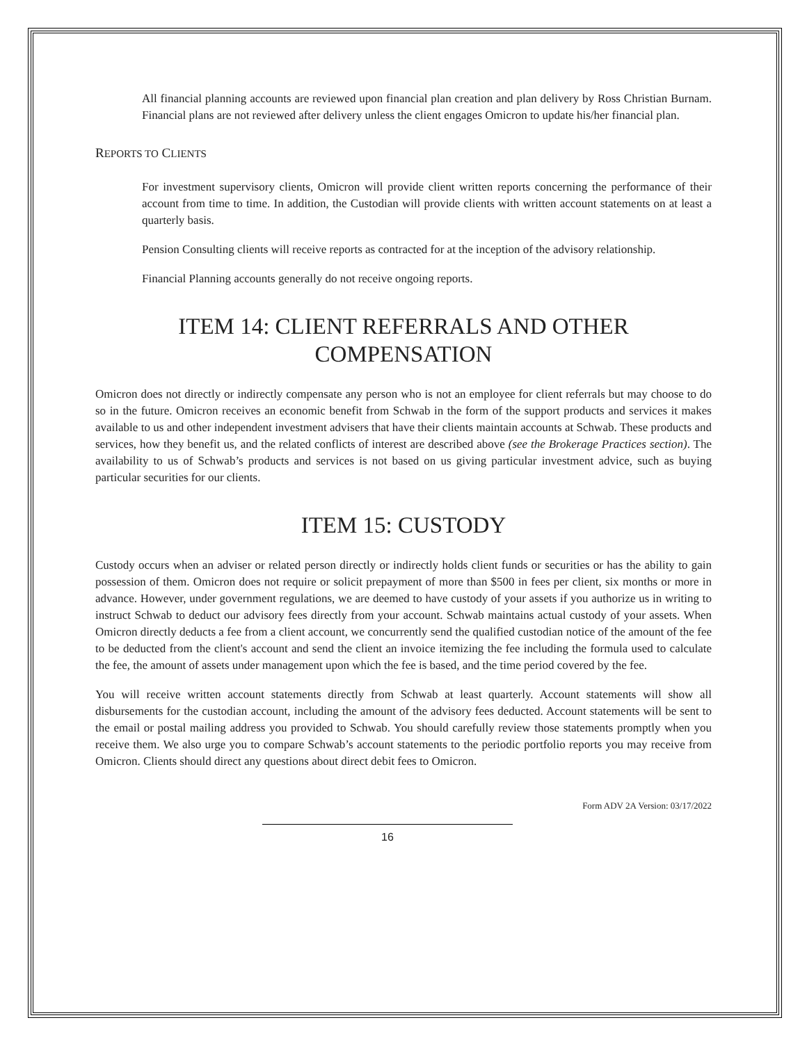All financial planning accounts are reviewed upon financial plan creation and plan delivery by Ross Christian Burnam. Financial plans are not reviewed after delivery unless the client engages Omicron to update his/her financial plan.
REPORTS TO CLIENTS
For investment supervisory clients, Omicron will provide client written reports concerning the performance of their account from time to time. In addition, the Custodian will provide clients with written account statements on at least a quarterly basis.
Pension Consulting clients will receive reports as contracted for at the inception of the advisory relationship.
Financial Planning accounts generally do not receive ongoing reports.
ITEM 14: CLIENT REFERRALS AND OTHER COMPENSATION
Omicron does not directly or indirectly compensate any person who is not an employee for client referrals but may choose to do so in the future. Omicron receives an economic benefit from Schwab in the form of the support products and services it makes available to us and other independent investment advisers that have their clients maintain accounts at Schwab. These products and services, how they benefit us, and the related conflicts of interest are described above (see the Brokerage Practices section). The availability to us of Schwab’s products and services is not based on us giving particular investment advice, such as buying particular securities for our clients.
ITEM 15: CUSTODY
Custody occurs when an adviser or related person directly or indirectly holds client funds or securities or has the ability to gain possession of them. Omicron does not require or solicit prepayment of more than $500 in fees per client, six months or more in advance. However, under government regulations, we are deemed to have custody of your assets if you authorize us in writing to instruct Schwab to deduct our advisory fees directly from your account. Schwab maintains actual custody of your assets. When Omicron directly deducts a fee from a client account, we concurrently send the qualified custodian notice of the amount of the fee to be deducted from the client's account and send the client an invoice itemizing the fee including the formula used to calculate the fee, the amount of assets under management upon which the fee is based, and the time period covered by the fee.
You will receive written account statements directly from Schwab at least quarterly. Account statements will show all disbursements for the custodian account, including the amount of the advisory fees deducted. Account statements will be sent to the email or postal mailing address you provided to Schwab. You should carefully review those statements promptly when you receive them. We also urge you to compare Schwab’s account statements to the periodic portfolio reports you may receive from Omicron. Clients should direct any questions about direct debit fees to Omicron.
Form ADV 2A Version: 03/17/2022
16